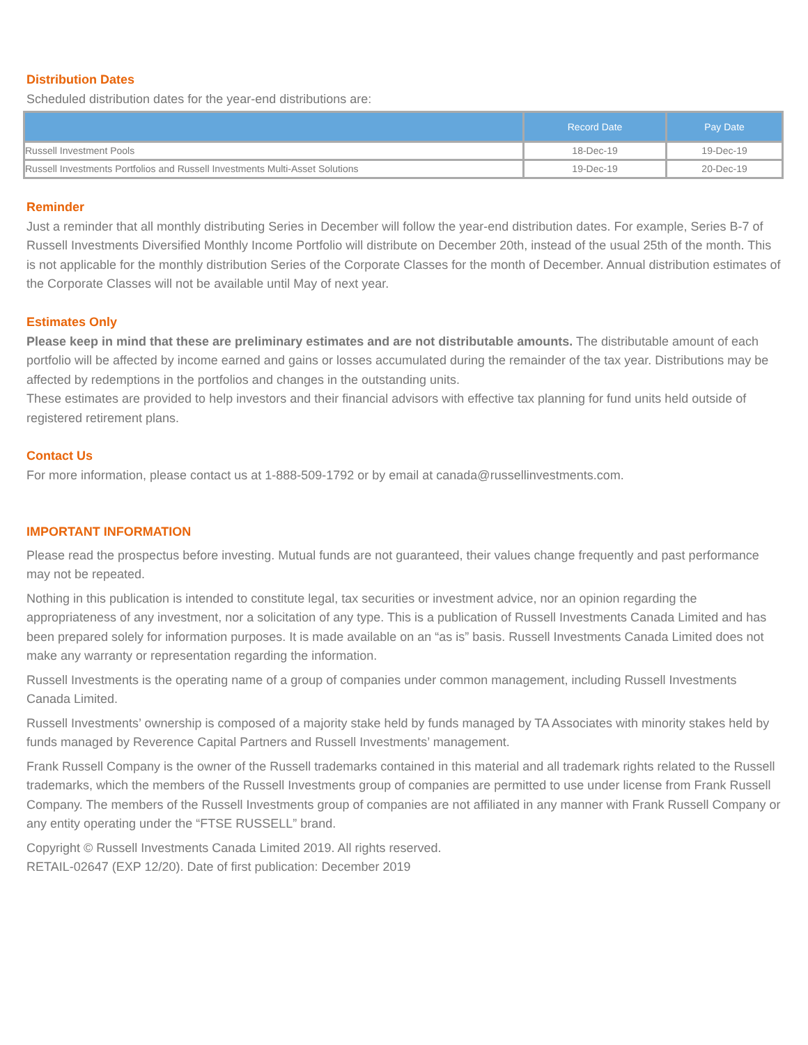Distribution Dates
Scheduled distribution dates for the year-end distributions are:
| | Record Date | Pay Date |
| --- | --- | --- |
| Russell Investment Pools | 18-Dec-19 | 19-Dec-19 |
| Russell Investments Portfolios and Russell Investments Multi-Asset Solutions | 19-Dec-19 | 20-Dec-19 |
Reminder
Just a reminder that all monthly distributing Series in December will follow the year-end distribution dates. For example, Series B-7 of Russell Investments Diversified Monthly Income Portfolio will distribute on December 20th, instead of the usual 25th of the month. This is not applicable for the monthly distribution Series of the Corporate Classes for the month of December. Annual distribution estimates of the Corporate Classes will not be available until May of next year.
Estimates Only
Please keep in mind that these are preliminary estimates and are not distributable amounts. The distributable amount of each portfolio will be affected by income earned and gains or losses accumulated during the remainder of the tax year. Distributions may be affected by redemptions in the portfolios and changes in the outstanding units.
These estimates are provided to help investors and their financial advisors with effective tax planning for fund units held outside of registered retirement plans.
Contact Us
For more information, please contact us at 1-888-509-1792 or by email at canada@russellinvestments.com.
IMPORTANT INFORMATION
Please read the prospectus before investing. Mutual funds are not guaranteed, their values change frequently and past performance may not be repeated.
Nothing in this publication is intended to constitute legal, tax securities or investment advice, nor an opinion regarding the appropriateness of any investment, nor a solicitation of any type. This is a publication of Russell Investments Canada Limited and has been prepared solely for information purposes. It is made available on an “as is” basis. Russell Investments Canada Limited does not make any warranty or representation regarding the information.
Russell Investments is the operating name of a group of companies under common management, including Russell Investments Canada Limited.
Russell Investments’ ownership is composed of a majority stake held by funds managed by TA Associates with minority stakes held by funds managed by Reverence Capital Partners and Russell Investments’ management.
Frank Russell Company is the owner of the Russell trademarks contained in this material and all trademark rights related to the Russell trademarks, which the members of the Russell Investments group of companies are permitted to use under license from Frank Russell Company. The members of the Russell Investments group of companies are not affiliated in any manner with Frank Russell Company or any entity operating under the “FTSE RUSSELL” brand.
Copyright © Russell Investments Canada Limited 2019. All rights reserved.
RETAIL-02647 (EXP 12/20). Date of first publication: December 2019